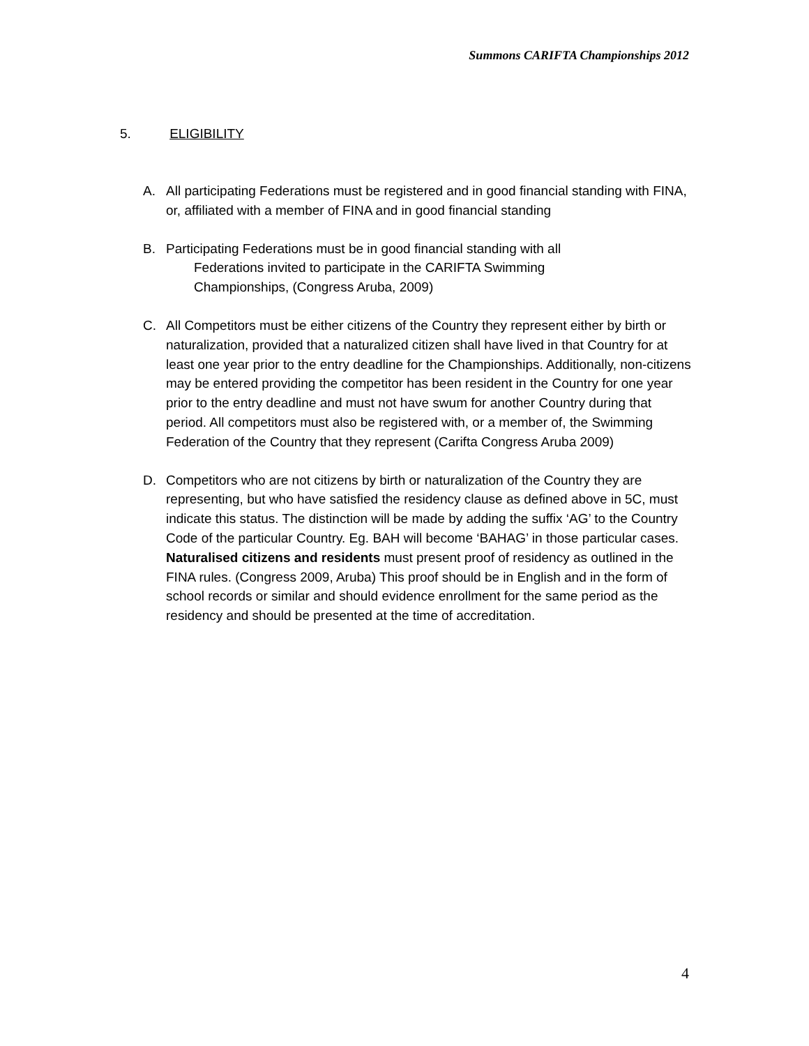Summons CARIFTA Championships 2012
5. ELIGIBILITY
A. All participating Federations must be registered and in good financial standing with FINA, or, affiliated with a member of FINA and in good financial standing
B. Participating Federations must be in good financial standing with all
Federations invited to participate in the CARIFTA Swimming
Championships, (Congress Aruba, 2009)
C. All Competitors must be either citizens of the Country they represent either by birth or naturalization, provided that a naturalized citizen shall have lived in that Country for at least one year prior to the entry deadline for the Championships. Additionally, non-citizens may be entered providing the competitor has been resident in the Country for one year prior to the entry deadline and must not have swum for another Country during that period. All competitors must also be registered with, or a member of, the Swimming Federation of the Country that they represent (Carifta Congress Aruba 2009)
D. Competitors who are not citizens by birth or naturalization of the Country they are representing, but who have satisfied the residency clause as defined above in 5C, must indicate this status. The distinction will be made by adding the suffix ‘AG’ to the Country Code of the particular Country. Eg. BAH will become ‘BAHAG’ in those particular cases. Naturalised citizens and residents must present proof of residency as outlined in the FINA rules. (Congress 2009, Aruba) This proof should be in English and in the form of school records or similar and should evidence enrollment for the same period as the residency and should be presented at the time of accreditation.
4